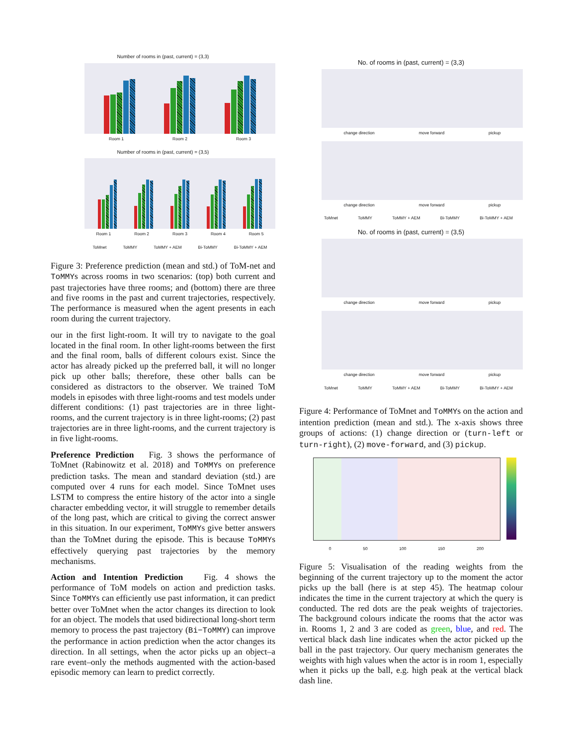Number of rooms in (past, current) = (3,3)
Room 1 Room 2 Room 3
Number of rooms in (past, current) = (3,5)
Room 1 Room 2 Room 3 Room 4 Room 5
ToMnet ToMMY ToMMY + AEM Bi-ToMMY Bi-ToMMY + AEM
Figure 3: Preference prediction (mean and std.) of ToM-net and ToMMYs across rooms in two scenarios: (top) both current and past trajectories have three rooms; and (bottom) there are three and five rooms in the past and current trajectories, respectively. The performance is measured when the agent presents in each room during the current trajectory.
our in the first light-room. It will try to navigate to the goal located in the final room. In other light-rooms between the first and the final room, balls of different colours exist. Since the actor has already picked up the preferred ball, it will no longer pick up other balls; therefore, these other balls can be considered as distractors to the observer. We trained ToM models in episodes with three light-rooms and test models under different conditions: (1) past trajectories are in three light-rooms, and the current trajectory is in three light-rooms; (2) past trajectories are in three light-rooms, and the current trajectory is in five light-rooms.
Preference Prediction Fig. 3 shows the performance of ToMnet (Rabinowitz et al. 2018) and ToMMYs on preference prediction tasks. The mean and standard deviation (std.) are computed over 4 runs for each model. Since ToMnet uses LSTM to compress the entire history of the actor into a single character embedding vector, it will struggle to remember details of the long past, which are critical to giving the correct answer in this situation. In our experiment, ToMMYs give better answers than the ToMnet during the episode. This is because ToMMYs effectively querying past trajectories by the memory mechanisms.
Action and Intention Prediction Fig. 4 shows the performance of ToM models on action and prediction tasks. Since ToMMYs can efficiently use past information, it can predict better over ToMnet when the actor changes its direction to look for an object. The models that used bidirectional long-short term memory to process the past trajectory (Bi−ToMMY) can improve the performance in action prediction when the actor changes its direction. In all settings, when the actor picks up an object–a rare event–only the methods augmented with the action-based episodic memory can learn to predict correctly.
No. of rooms in (past, current) = (3,3)
change direction move forward pickup
change direction move forward pickup
ToMnet ToMMY ToMMY + AEM Bi-ToMMY Bi-ToMMY + AEM
No. of rooms in (past, current) = (3,5)
change direction move forward pickup
change direction move forward pickup
ToMnet ToMMY ToMMY + AEM Bi-ToMMY Bi-ToMMY + AEM
Figure 4: Performance of ToMnet and ToMMYs on the action and intention prediction (mean and std.). The x-axis shows three groups of actions: (1) change direction or (turn-left or turn-right), (2) move-forward, and (3) pickup.
0 50 100 150 200
Figure 5: Visualisation of the reading weights from the beginning of the current trajectory up to the moment the actor picks up the ball (here is at step 45). The heatmap colour indicates the time in the current trajectory at which the query is conducted. The red dots are the peak weights of trajectories. The background colours indicate the rooms that the actor was in. Rooms 1, 2 and 3 are coded as green, blue, and red. The vertical black dash line indicates when the actor picked up the ball in the past trajectory. Our query mechanism generates the weights with high values when the actor is in room 1, especially when it picks up the ball, e.g. high peak at the vertical black dash line.